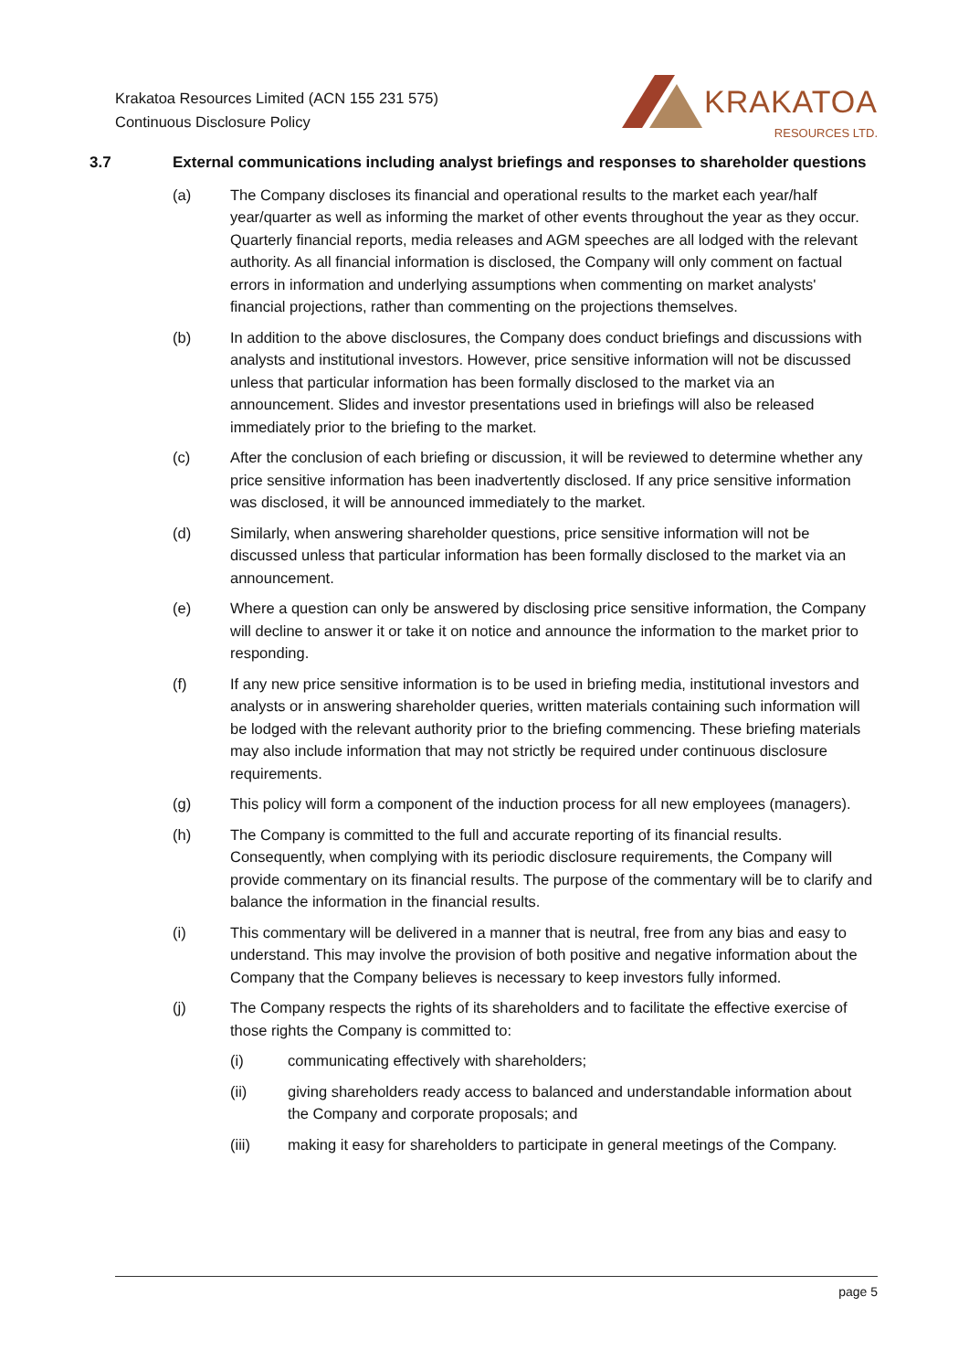Krakatoa Resources Limited (ACN 155 231 575)
Continuous Disclosure Policy
KRAKATOA
RESOURCES LTD.
3.7 External communications including analyst briefings and responses to shareholder questions
(a) The Company discloses its financial and operational results to the market each year/half year/quarter as well as informing the market of other events throughout the year as they occur. Quarterly financial reports, media releases and AGM speeches are all lodged with the relevant authority. As all financial information is disclosed, the Company will only comment on factual errors in information and underlying assumptions when commenting on market analysts' financial projections, rather than commenting on the projections themselves.
(b) In addition to the above disclosures, the Company does conduct briefings and discussions with analysts and institutional investors. However, price sensitive information will not be discussed unless that particular information has been formally disclosed to the market via an announcement. Slides and investor presentations used in briefings will also be released immediately prior to the briefing to the market.
(c) After the conclusion of each briefing or discussion, it will be reviewed to determine whether any price sensitive information has been inadvertently disclosed. If any price sensitive information was disclosed, it will be announced immediately to the market.
(d) Similarly, when answering shareholder questions, price sensitive information will not be discussed unless that particular information has been formally disclosed to the market via an announcement.
(e) Where a question can only be answered by disclosing price sensitive information, the Company will decline to answer it or take it on notice and announce the information to the market prior to responding.
(f) If any new price sensitive information is to be used in briefing media, institutional investors and analysts or in answering shareholder queries, written materials containing such information will be lodged with the relevant authority prior to the briefing commencing. These briefing materials may also include information that may not strictly be required under continuous disclosure requirements.
(g) This policy will form a component of the induction process for all new employees (managers).
(h) The Company is committed to the full and accurate reporting of its financial results. Consequently, when complying with its periodic disclosure requirements, the Company will provide commentary on its financial results. The purpose of the commentary will be to clarify and balance the information in the financial results.
(i) This commentary will be delivered in a manner that is neutral, free from any bias and easy to understand. This may involve the provision of both positive and negative information about the Company that the Company believes is necessary to keep investors fully informed.
(j) The Company respects the rights of its shareholders and to facilitate the effective exercise of those rights the Company is committed to:
(i) communicating effectively with shareholders;
(ii) giving shareholders ready access to balanced and understandable information about the Company and corporate proposals; and
(iii) making it easy for shareholders to participate in general meetings of the Company.
page 5